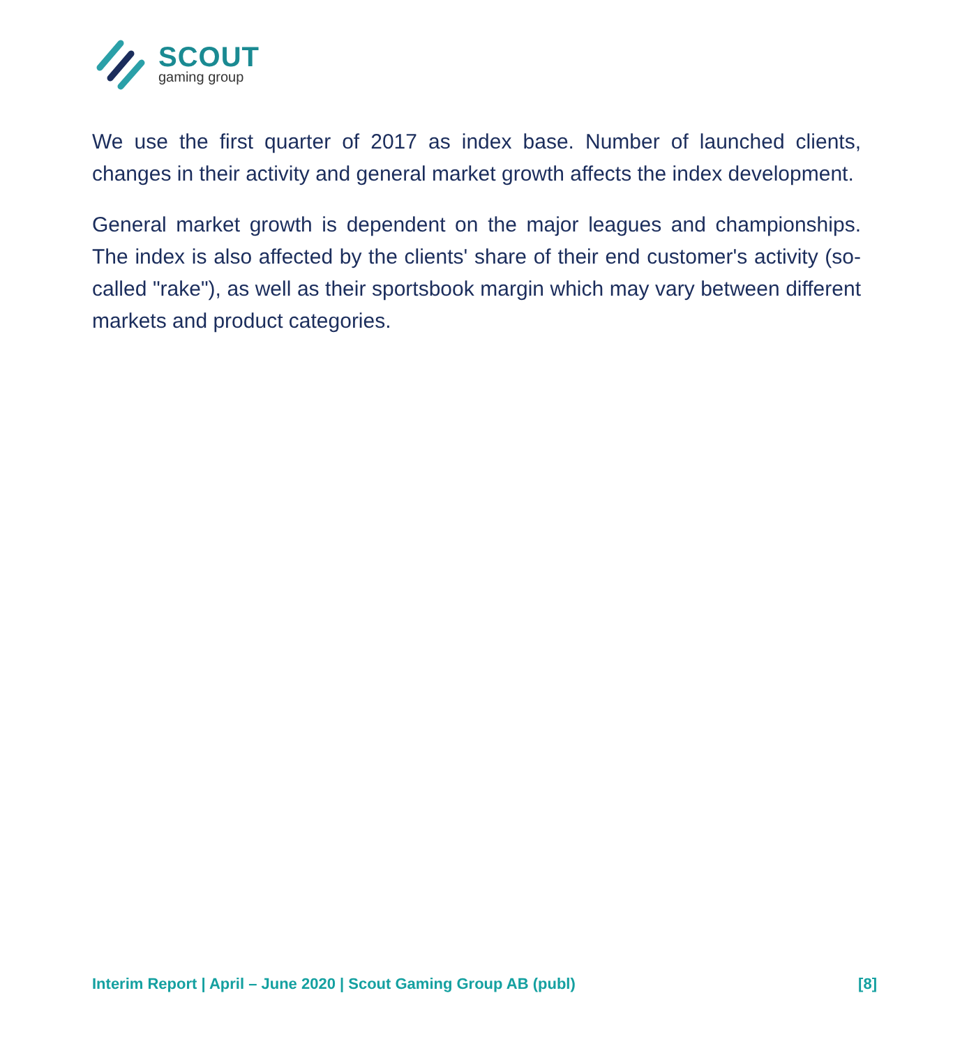SCOUT
gaming group
We use the first quarter of 2017 as index base. Number of launched clients, changes in their activity and general market growth affects the index development.
General market growth is dependent on the major leagues and championships. The index is also affected by the clients' share of their end customer's activity (so-called "rake"), as well as their sportsbook margin which may vary between different markets and product categories.
Interim Report | April – June 2020 | Scout Gaming Group AB (publ) [8]